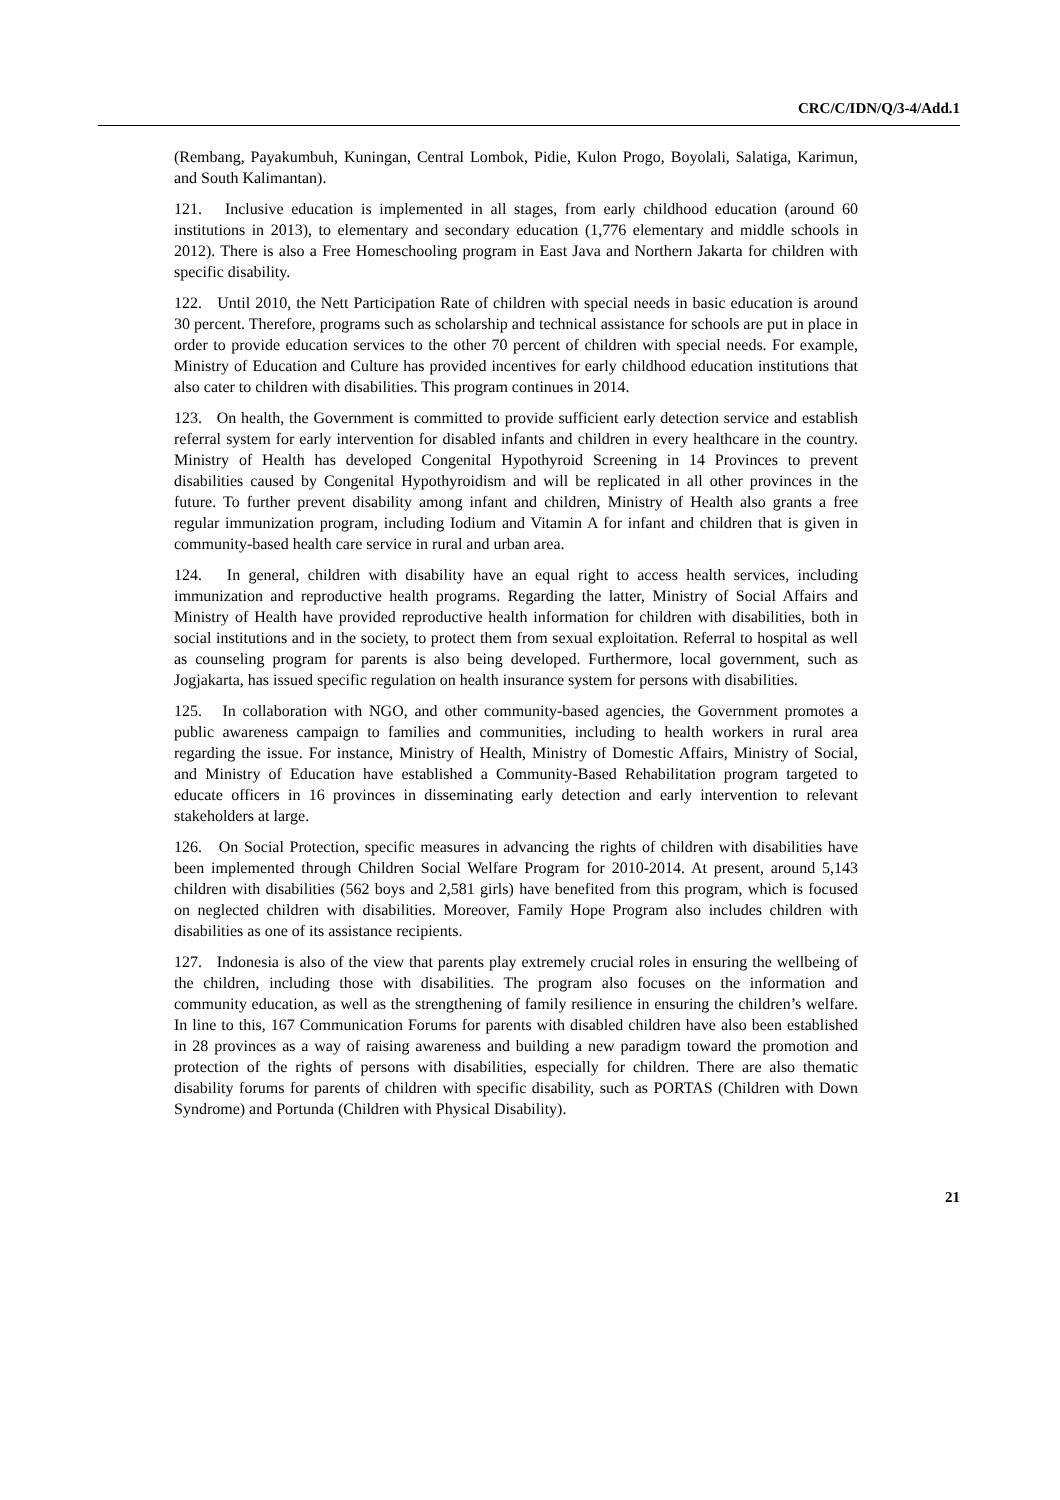CRC/C/IDN/Q/3-4/Add.1
(Rembang, Payakumbuh, Kuningan, Central Lombok, Pidie, Kulon Progo, Boyolali, Salatiga, Karimun, and South Kalimantan).
121. Inclusive education is implemented in all stages, from early childhood education (around 60 institutions in 2013), to elementary and secondary education (1,776 elementary and middle schools in 2012). There is also a Free Homeschooling program in East Java and Northern Jakarta for children with specific disability.
122. Until 2010, the Nett Participation Rate of children with special needs in basic education is around 30 percent. Therefore, programs such as scholarship and technical assistance for schools are put in place in order to provide education services to the other 70 percent of children with special needs. For example, Ministry of Education and Culture has provided incentives for early childhood education institutions that also cater to children with disabilities. This program continues in 2014.
123. On health, the Government is committed to provide sufficient early detection service and establish referral system for early intervention for disabled infants and children in every healthcare in the country. Ministry of Health has developed Congenital Hypothyroid Screening in 14 Provinces to prevent disabilities caused by Congenital Hypothyroidism and will be replicated in all other provinces in the future. To further prevent disability among infant and children, Ministry of Health also grants a free regular immunization program, including Iodium and Vitamin A for infant and children that is given in community-based health care service in rural and urban area.
124. In general, children with disability have an equal right to access health services, including immunization and reproductive health programs. Regarding the latter, Ministry of Social Affairs and Ministry of Health have provided reproductive health information for children with disabilities, both in social institutions and in the society, to protect them from sexual exploitation. Referral to hospital as well as counseling program for parents is also being developed. Furthermore, local government, such as Jogjakarta, has issued specific regulation on health insurance system for persons with disabilities.
125. In collaboration with NGO, and other community-based agencies, the Government promotes a public awareness campaign to families and communities, including to health workers in rural area regarding the issue. For instance, Ministry of Health, Ministry of Domestic Affairs, Ministry of Social, and Ministry of Education have established a Community-Based Rehabilitation program targeted to educate officers in 16 provinces in disseminating early detection and early intervention to relevant stakeholders at large.
126. On Social Protection, specific measures in advancing the rights of children with disabilities have been implemented through Children Social Welfare Program for 2010-2014. At present, around 5,143 children with disabilities (562 boys and 2,581 girls) have benefited from this program, which is focused on neglected children with disabilities. Moreover, Family Hope Program also includes children with disabilities as one of its assistance recipients.
127. Indonesia is also of the view that parents play extremely crucial roles in ensuring the wellbeing of the children, including those with disabilities. The program also focuses on the information and community education, as well as the strengthening of family resilience in ensuring the children’s welfare. In line to this, 167 Communication Forums for parents with disabled children have also been established in 28 provinces as a way of raising awareness and building a new paradigm toward the promotion and protection of the rights of persons with disabilities, especially for children. There are also thematic disability forums for parents of children with specific disability, such as PORTAS (Children with Down Syndrome) and Portunda (Children with Physical Disability).
21